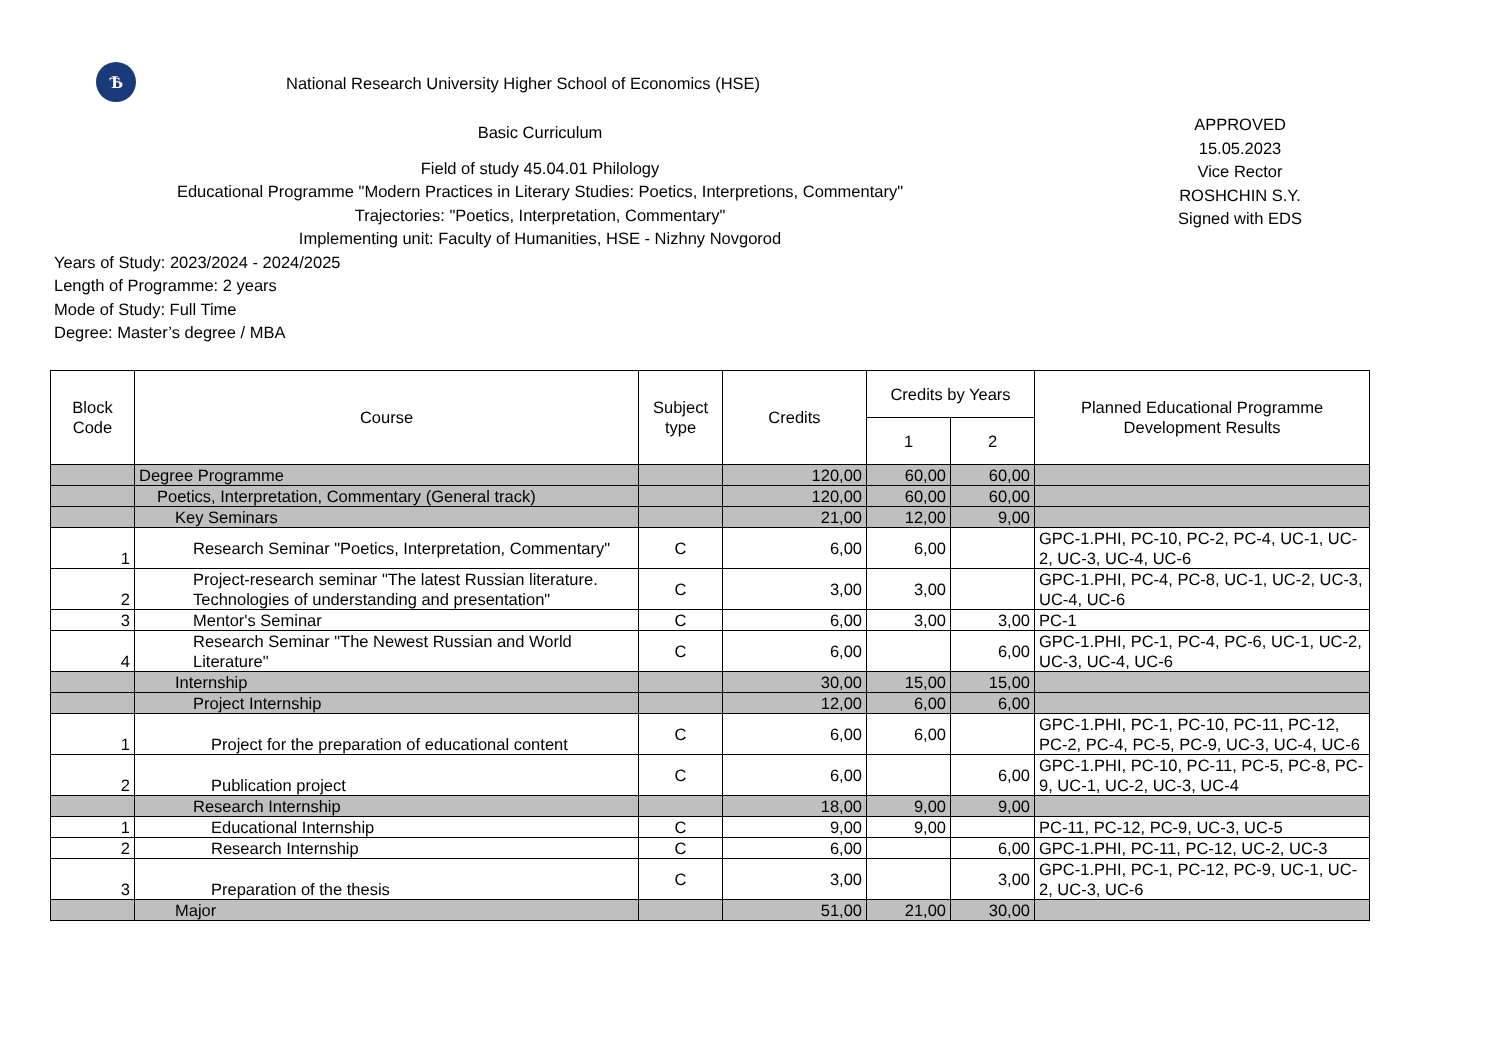Ѣ
National Research University Higher School of Economics (HSE)
Basic Curriculum
Field of study 45.04.01 Philology
Educational Programme "Modern Practices in Literary Studies: Poetics, Interpretions, Commentary"
Trajectories: "Poetics, Interpretation, Commentary"
Implementing unit: Faculty of Humanities, HSE - Nizhny Novgorod
APPROVED
15.05.2023
Vice Rector
ROSHCHIN S.Y.
Signed with EDS
Years of Study: 2023/2024 - 2024/2025
Length of Programme: 2 years
Mode of Study: Full Time
Degree: Master’s degree / MBA
| Block Code | Course | Subject type | Credits | Credits by Years | | Planned Educational Programme Development Results |
| --- | --- | --- | --- | --- | --- | --- |
| | | | | 1 | 2 | |
| | Degree Programme | | 120,00 | 60,00 | 60,00 | |
| | Poetics, Interpretation, Commentary (General track) | | 120,00 | 60,00 | 60,00 | |
| | Key Seminars | | 21,00 | 12,00 | 9,00 | |
| 1 | Research Seminar "Poetics, Interpretation, Commentary" | C | 6,00 | 6,00 | | GPC-1.PHI, PC-10, PC-2, PC-4, UC-1, UC-2, UC-3, UC-4, UC-6 |
| 2 | Project-research seminar "The latest Russian literature. Technologies of understanding and presentation" | C | 3,00 | 3,00 | | GPC-1.PHI, PC-4, PC-8, UC-1, UC-2, UC-3, UC-4, UC-6 |
| 3 | Mentor's Seminar | C | 6,00 | 3,00 | 3,00 | PC-1 |
| 4 | Research Seminar "The Newest Russian and World Literature" | C | 6,00 | | 6,00 | GPC-1.PHI, PC-1, PC-4, PC-6, UC-1, UC-2, UC-3, UC-4, UC-6 |
| | Internship | | 30,00 | 15,00 | 15,00 | |
| | Project Internship | | 12,00 | 6,00 | 6,00 | |
| 1 | Project for the preparation of educational content | C | 6,00 | 6,00 | | GPC-1.PHI, PC-1, PC-10, PC-11, PC-12, PC-2, PC-4, PC-5, PC-9, UC-3, UC-4, UC-6 |
| 2 | Publication project | C | 6,00 | | 6,00 | GPC-1.PHI, PC-10, PC-11, PC-5, PC-8, PC-9, UC-1, UC-2, UC-3, UC-4 |
| | Research Internship | | 18,00 | 9,00 | 9,00 | |
| 1 | Educational Internship | C | 9,00 | 9,00 | | PC-11, PC-12, PC-9, UC-3, UC-5 |
| 2 | Research Internship | C | 6,00 | | 6,00 | GPC-1.PHI, PC-11, PC-12, UC-2, UC-3 |
| 3 | Preparation of the thesis | C | 3,00 | | 3,00 | GPC-1.PHI, PC-1, PC-12, PC-9, UC-1, UC-2, UC-3, UC-6 |
| | Major | | 51,00 | 21,00 | 30,00 | |